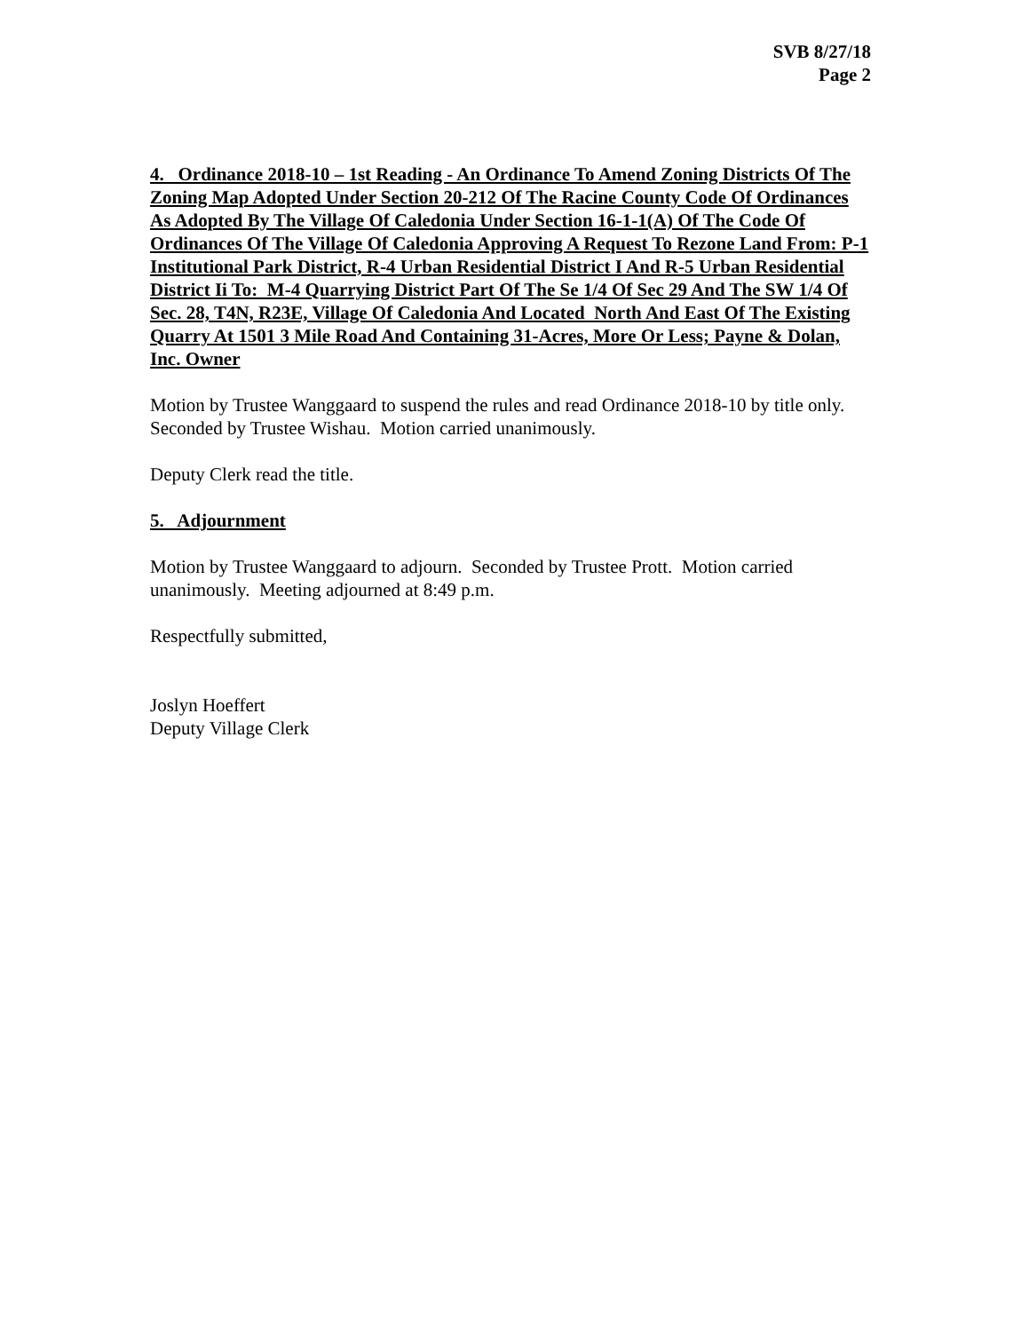SVB 8/27/18
Page 2
4. Ordinance 2018-10 – 1st Reading - An Ordinance To Amend Zoning Districts Of The Zoning Map Adopted Under Section 20-212 Of The Racine County Code Of Ordinances As Adopted By The Village Of Caledonia Under Section 16-1-1(A) Of The Code Of Ordinances Of The Village Of Caledonia Approving A Request To Rezone Land From: P-1 Institutional Park District, R-4 Urban Residential District I And R-5 Urban Residential District Ii To: M-4 Quarrying District Part Of The Se 1/4 Of Sec 29 And The SW 1/4 Of Sec. 28, T4N, R23E, Village Of Caledonia And Located North And East Of The Existing Quarry At 1501 3 Mile Road And Containing 31-Acres, More Or Less; Payne & Dolan, Inc. Owner
Motion by Trustee Wanggaard to suspend the rules and read Ordinance 2018-10 by title only. Seconded by Trustee Wishau. Motion carried unanimously.
Deputy Clerk read the title.
5. Adjournment
Motion by Trustee Wanggaard to adjourn. Seconded by Trustee Prott. Motion carried unanimously. Meeting adjourned at 8:49 p.m.
Respectfully submitted,
Joslyn Hoeffert
Deputy Village Clerk